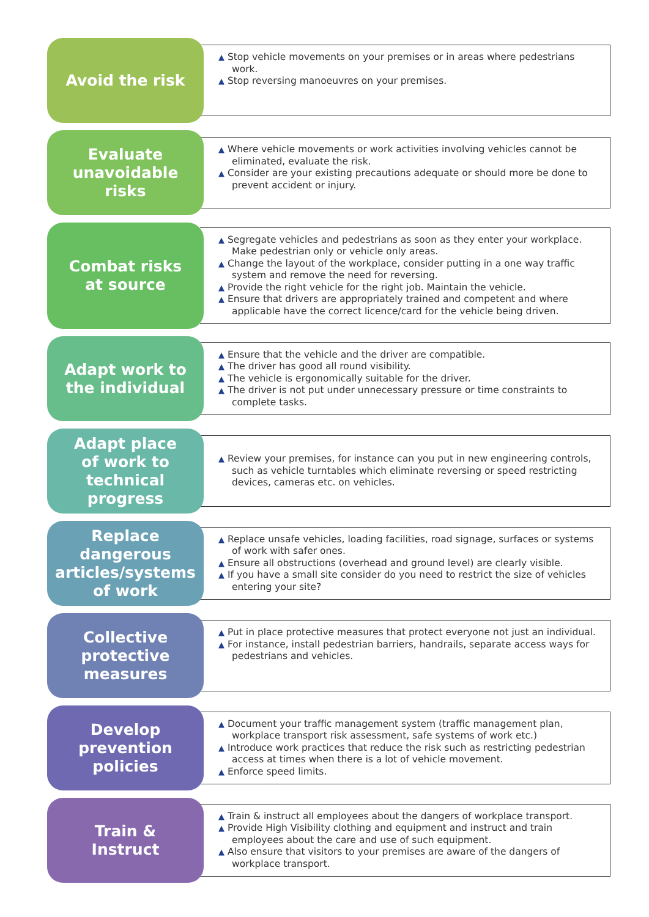Avoid the risk
▲ Stop vehicle movements on your premises or in areas where pedestrians work.
▲ Stop reversing manoeuvres on your premises.
Evaluate
unavoidable
risks
▲ Where vehicle movements or work activities involving vehicles cannot be eliminated, evaluate the risk.
▲ Consider are your existing precautions adequate or should more be done to prevent accident or injury.
Combat risks
at source
▲ Segregate vehicles and pedestrians as soon as they enter your workplace. Make pedestrian only or vehicle only areas.
▲ Change the layout of the workplace, consider putting in a one way traffic system and remove the need for reversing.
▲ Provide the right vehicle for the right job. Maintain the vehicle.
▲ Ensure that drivers are appropriately trained and competent and where applicable have the correct licence/card for the vehicle being driven.
Adapt work to
the individual
▲ Ensure that the vehicle and the driver are compatible.
▲ The driver has good all round visibility.
▲ The vehicle is ergonomically suitable for the driver.
▲ The driver is not put under unnecessary pressure or time constraints to complete tasks.
Adapt place
of work to
technical
progress
▲ Review your premises, for instance can you put in new engineering controls, such as vehicle turntables which eliminate reversing or speed restricting devices, cameras etc. on vehicles.
Replace
dangerous
articles/systems
of work
▲ Replace unsafe vehicles, loading facilities, road signage, surfaces or systems of work with safer ones.
▲ Ensure all obstructions (overhead and ground level) are clearly visible.
▲ If you have a small site consider do you need to restrict the size of vehicles entering your site?
Collective
protective
measures
▲ Put in place protective measures that protect everyone not just an individual.
▲ For instance, install pedestrian barriers, handrails, separate access ways for pedestrians and vehicles.
Develop
prevention
policies
▲ Document your traffic management system (traffic management plan, workplace transport risk assessment, safe systems of work etc.)
▲ Introduce work practices that reduce the risk such as restricting pedestrian access at times when there is a lot of vehicle movement.
▲ Enforce speed limits.
Train &
Instruct
▲ Train & instruct all employees about the dangers of workplace transport.
▲ Provide High Visibility clothing and equipment and instruct and train employees about the care and use of such equipment.
▲ Also ensure that visitors to your premises are aware of the dangers of workplace transport.